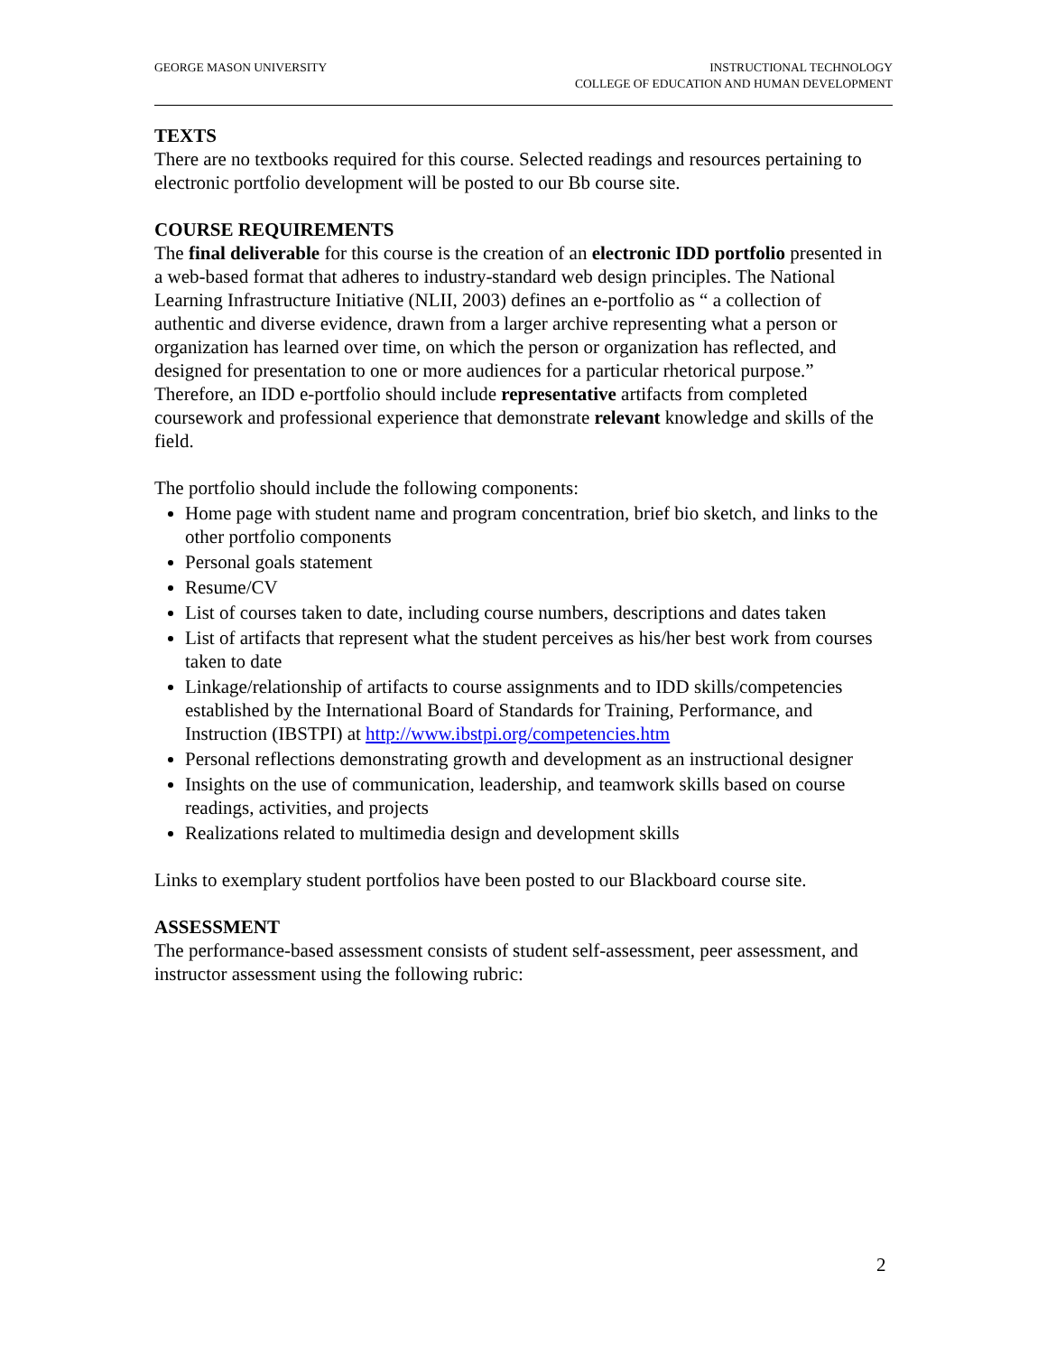GEORGE MASON UNIVERSITY INSTRUCTIONAL TECHNOLOGY
COLLEGE OF EDUCATION AND HUMAN DEVELOPMENT
TEXTS
There are no textbooks required for this course. Selected readings and resources pertaining to electronic portfolio development will be posted to our Bb course site.
COURSE REQUIREMENTS
The final deliverable for this course is the creation of an electronic IDD portfolio presented in a web-based format that adheres to industry-standard web design principles. The National Learning Infrastructure Initiative (NLII, 2003) defines an e-portfolio as “ a collection of authentic and diverse evidence, drawn from a larger archive representing what a person or organization has learned over time, on which the person or organization has reflected, and designed for presentation to one or more audiences for a particular rhetorical purpose.” Therefore, an IDD e-portfolio should include representative artifacts from completed coursework and professional experience that demonstrate relevant knowledge and skills of the field.
The portfolio should include the following components:
Home page with student name and program concentration, brief bio sketch, and links to the other portfolio components
Personal goals statement
Resume/CV
List of courses taken to date, including course numbers, descriptions and dates taken
List of artifacts that represent what the student perceives as his/her best work from courses taken to date
Linkage/relationship of artifacts to course assignments and to IDD skills/competencies established by the International Board of Standards for Training, Performance, and Instruction (IBSTPI) at http://www.ibstpi.org/competencies.htm
Personal reflections demonstrating growth and development as an instructional designer
Insights on the use of communication, leadership, and teamwork skills based on course readings, activities, and projects
Realizations related to multimedia design and development skills
Links to exemplary student portfolios have been posted to our Blackboard course site.
ASSESSMENT
The performance-based assessment consists of student self-assessment, peer assessment, and instructor assessment using the following rubric:
2